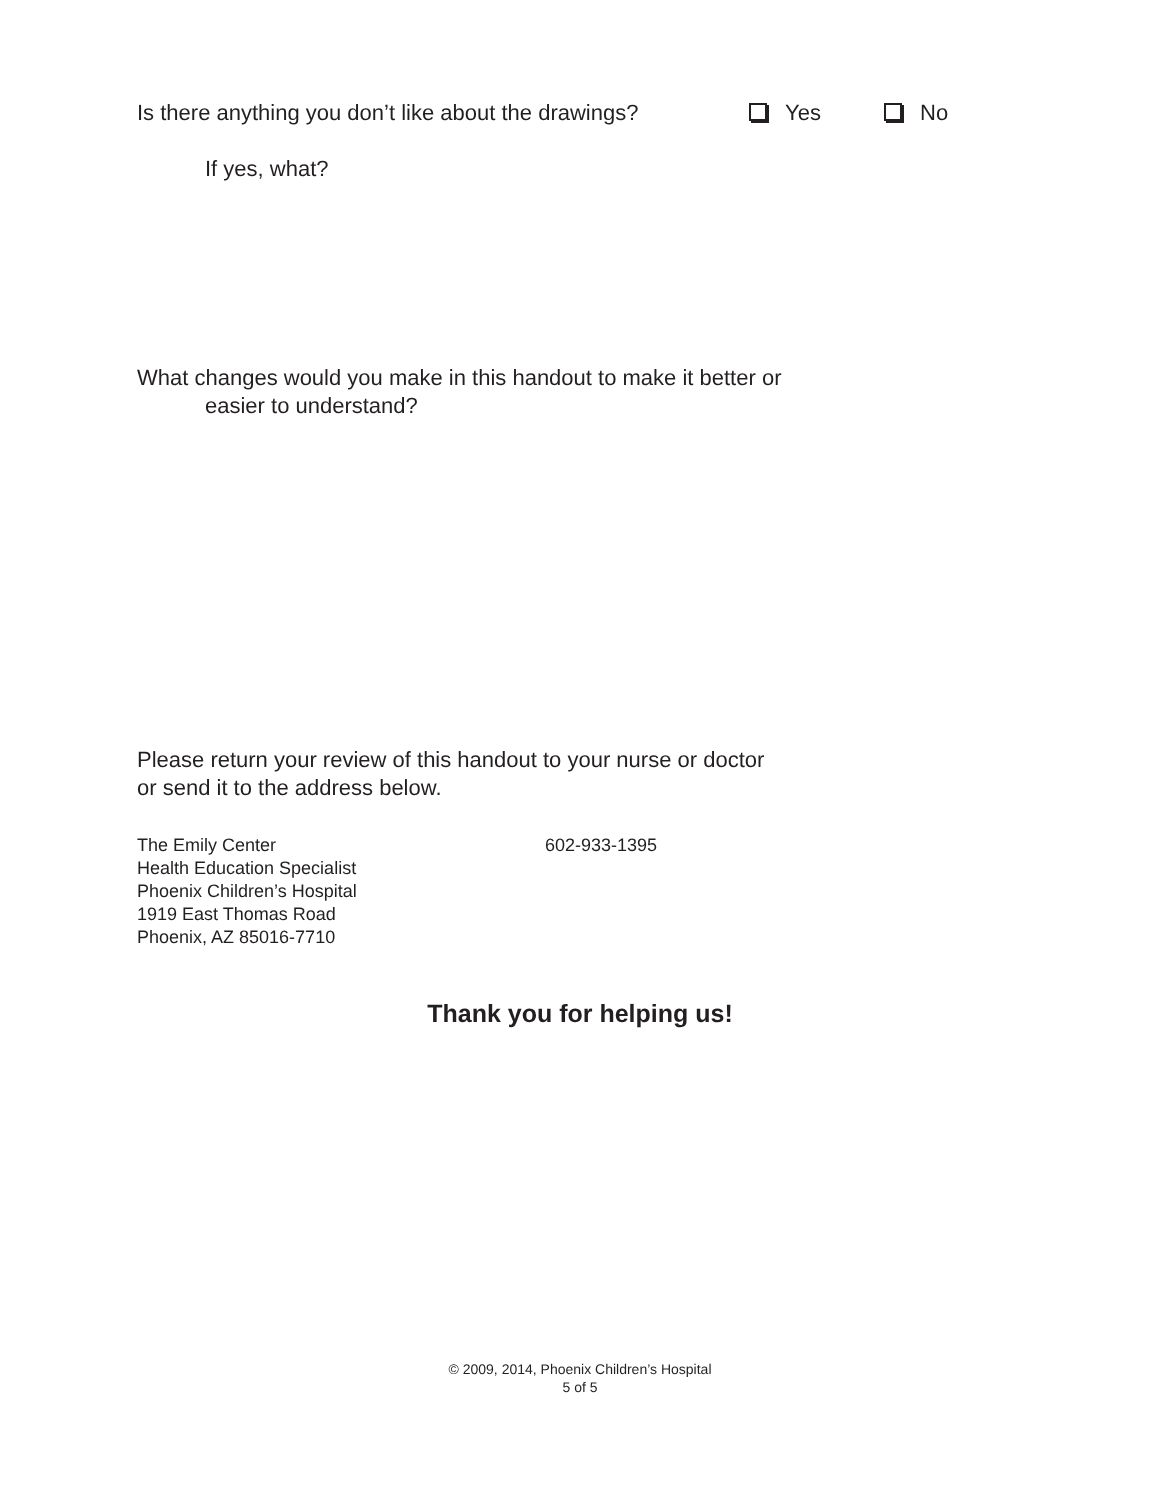Is there anything you don’t like about the drawings? Yes No
If yes, what?
What changes would you make in this handout to make it better or
easier to understand?
Please return your review of this handout to your nurse or doctor
or send it to the address below.
The Emily Center
Health Education Specialist
Phoenix Children’s Hospital
1919 East Thomas Road
Phoenix, AZ 85016-7710
602-933-1395
Thank you for helping us!
© 2009, 2014, Phoenix Children’s Hospital
5 of 5